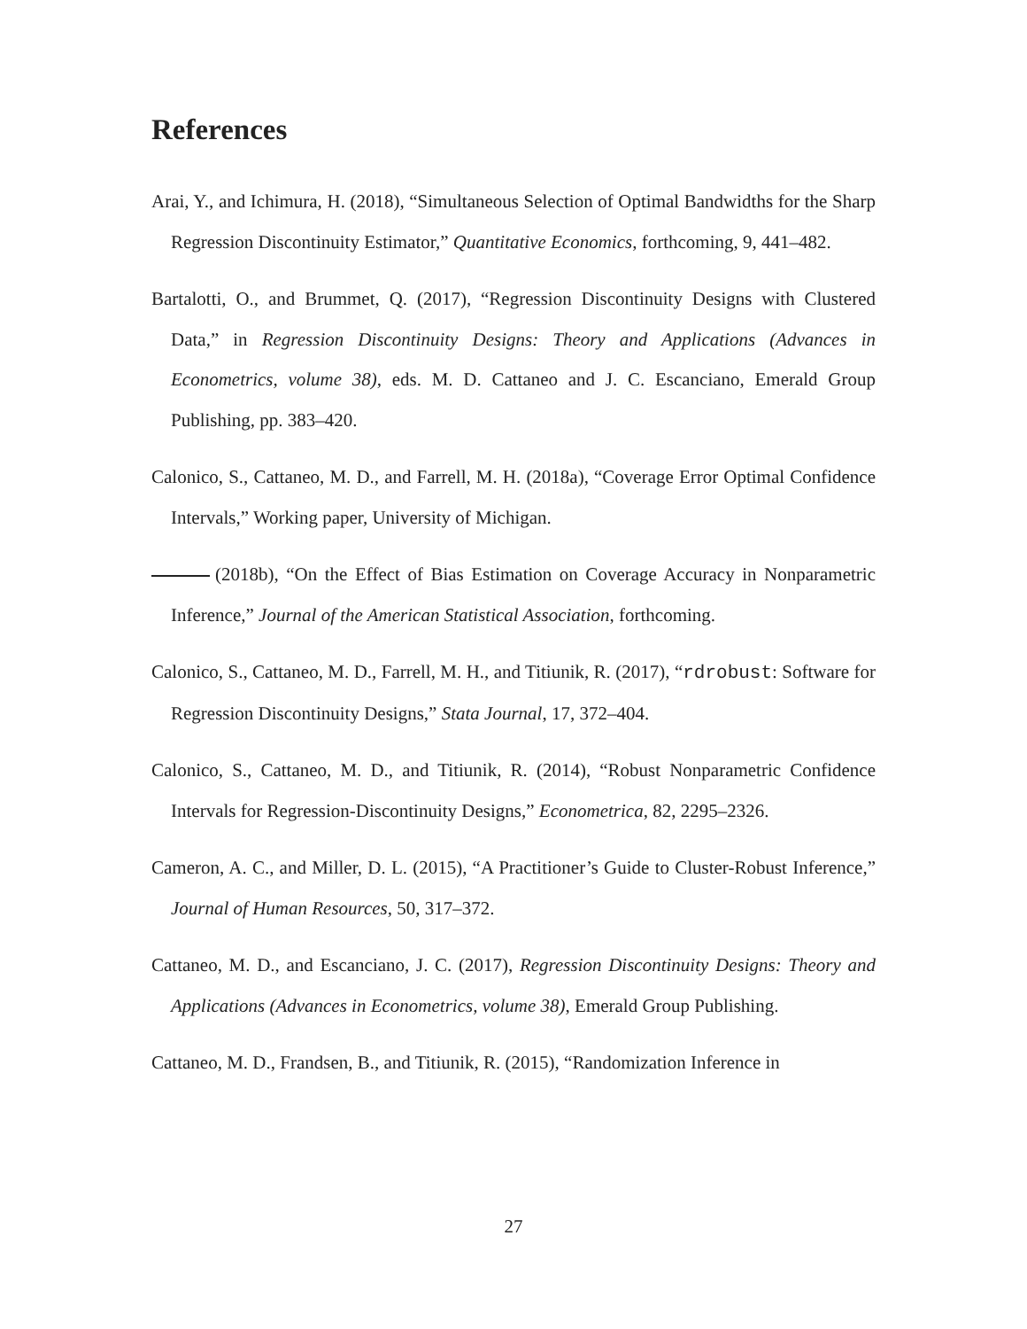References
Arai, Y., and Ichimura, H. (2018), “Simultaneous Selection of Optimal Bandwidths for the Sharp Regression Discontinuity Estimator,” Quantitative Economics, forthcoming, 9, 441–482.
Bartalotti, O., and Brummet, Q. (2017), “Regression Discontinuity Designs with Clustered Data,” in Regression Discontinuity Designs: Theory and Applications (Advances in Econometrics, volume 38), eds. M. D. Cattaneo and J. C. Escanciano, Emerald Group Publishing, pp. 383–420.
Calonico, S., Cattaneo, M. D., and Farrell, M. H. (2018a), “Coverage Error Optimal Confidence Intervals,” Working paper, University of Michigan.
(2018b), “On the Effect of Bias Estimation on Coverage Accuracy in Nonparametric Inference,” Journal of the American Statistical Association, forthcoming.
Calonico, S., Cattaneo, M. D., Farrell, M. H., and Titiunik, R. (2017), “rdrobust: Software for Regression Discontinuity Designs,” Stata Journal, 17, 372–404.
Calonico, S., Cattaneo, M. D., and Titiunik, R. (2014), “Robust Nonparametric Confidence Intervals for Regression-Discontinuity Designs,” Econometrica, 82, 2295–2326.
Cameron, A. C., and Miller, D. L. (2015), “A Practitioner’s Guide to Cluster-Robust Inference,” Journal of Human Resources, 50, 317–372.
Cattaneo, M. D., and Escanciano, J. C. (2017), Regression Discontinuity Designs: Theory and Applications (Advances in Econometrics, volume 38), Emerald Group Publishing.
Cattaneo, M. D., Frandsen, B., and Titiunik, R. (2015), “Randomization Inference in
27